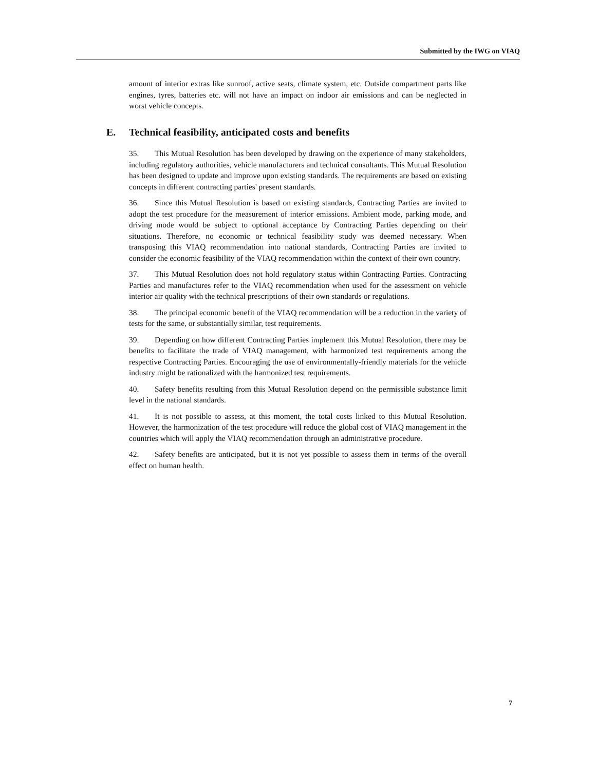Submitted by the IWG on VIAQ
amount of interior extras like sunroof, active seats, climate system, etc. Outside compartment parts like engines, tyres, batteries etc. will not have an impact on indoor air emissions and can be neglected in worst vehicle concepts.
E. Technical feasibility, anticipated costs and benefits
35. This Mutual Resolution has been developed by drawing on the experience of many stakeholders, including regulatory authorities, vehicle manufacturers and technical consultants. This Mutual Resolution has been designed to update and improve upon existing standards. The requirements are based on existing concepts in different contracting parties' present standards.
36. Since this Mutual Resolution is based on existing standards, Contracting Parties are invited to adopt the test procedure for the measurement of interior emissions. Ambient mode, parking mode, and driving mode would be subject to optional acceptance by Contracting Parties depending on their situations. Therefore, no economic or technical feasibility study was deemed necessary. When transposing this VIAQ recommendation into national standards, Contracting Parties are invited to consider the economic feasibility of the VIAQ recommendation within the context of their own country.
37. This Mutual Resolution does not hold regulatory status within Contracting Parties. Contracting Parties and manufactures refer to the VIAQ recommendation when used for the assessment on vehicle interior air quality with the technical prescriptions of their own standards or regulations.
38. The principal economic benefit of the VIAQ recommendation will be a reduction in the variety of tests for the same, or substantially similar, test requirements.
39. Depending on how different Contracting Parties implement this Mutual Resolution, there may be benefits to facilitate the trade of VIAQ management, with harmonized test requirements among the respective Contracting Parties. Encouraging the use of environmentally-friendly materials for the vehicle industry might be rationalized with the harmonized test requirements.
40. Safety benefits resulting from this Mutual Resolution depend on the permissible substance limit level in the national standards.
41. It is not possible to assess, at this moment, the total costs linked to this Mutual Resolution. However, the harmonization of the test procedure will reduce the global cost of VIAQ management in the countries which will apply the VIAQ recommendation through an administrative procedure.
42. Safety benefits are anticipated, but it is not yet possible to assess them in terms of the overall effect on human health.
7